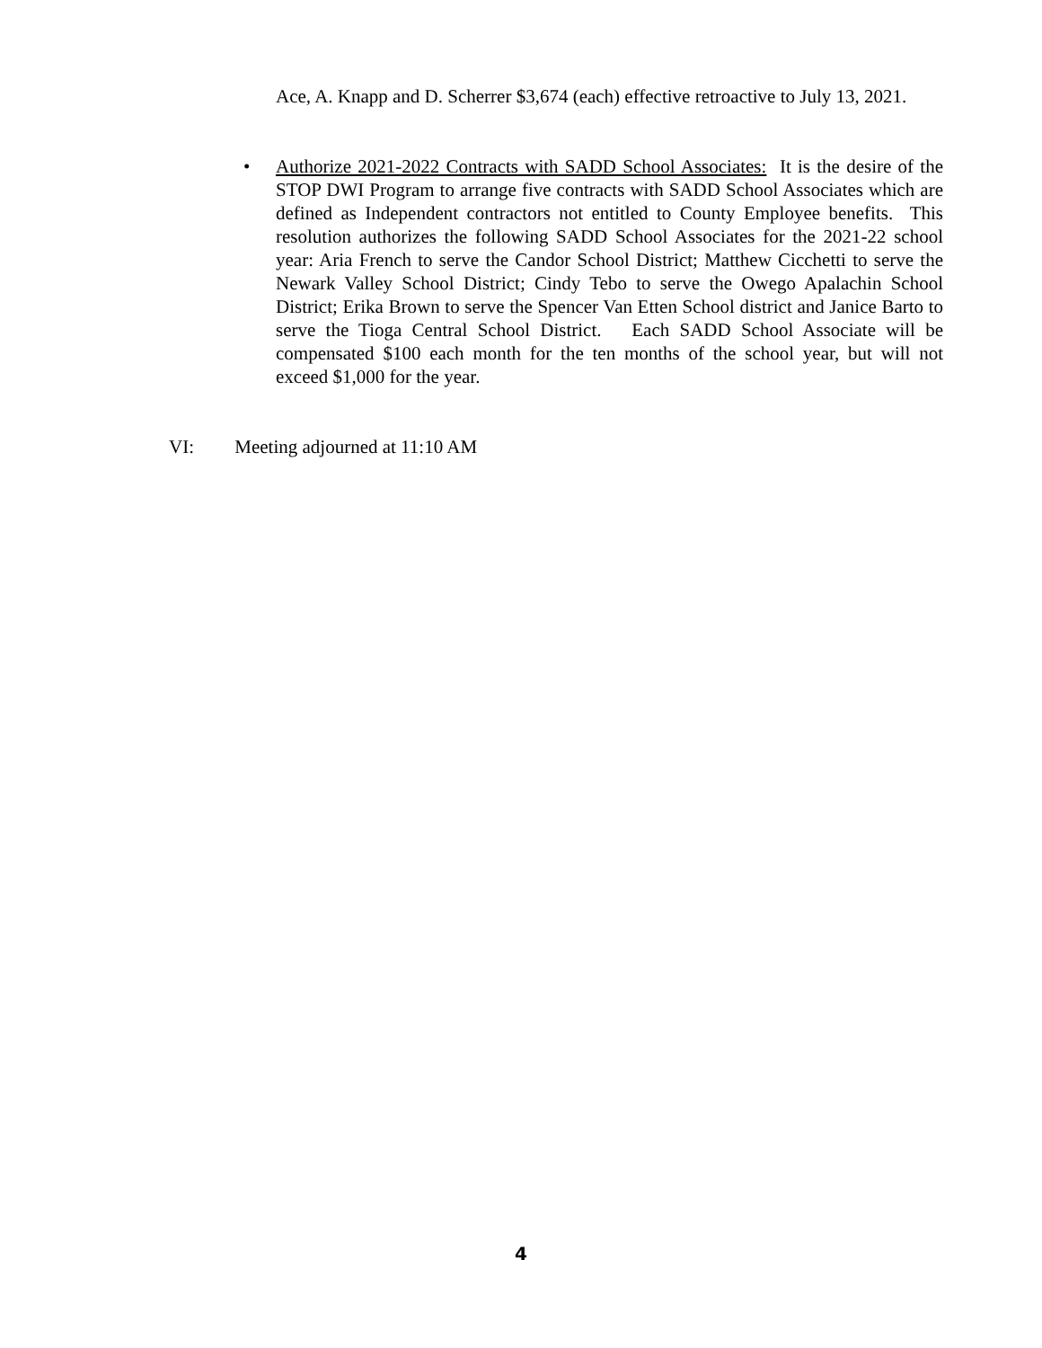Ace, A. Knapp and D. Scherrer $3,674 (each) effective retroactive to July 13, 2021.
• Authorize 2021-2022 Contracts with SADD School Associates: It is the desire of the STOP DWI Program to arrange five contracts with SADD School Associates which are defined as Independent contractors not entitled to County Employee benefits. This resolution authorizes the following SADD School Associates for the 2021-22 school year: Aria French to serve the Candor School District; Matthew Cicchetti to serve the Newark Valley School District; Cindy Tebo to serve the Owego Apalachin School District; Erika Brown to serve the Spencer Van Etten School district and Janice Barto to serve the Tioga Central School District. Each SADD School Associate will be compensated $100 each month for the ten months of the school year, but will not exceed $1,000 for the year.
VI: Meeting adjourned at 11:10 AM
4